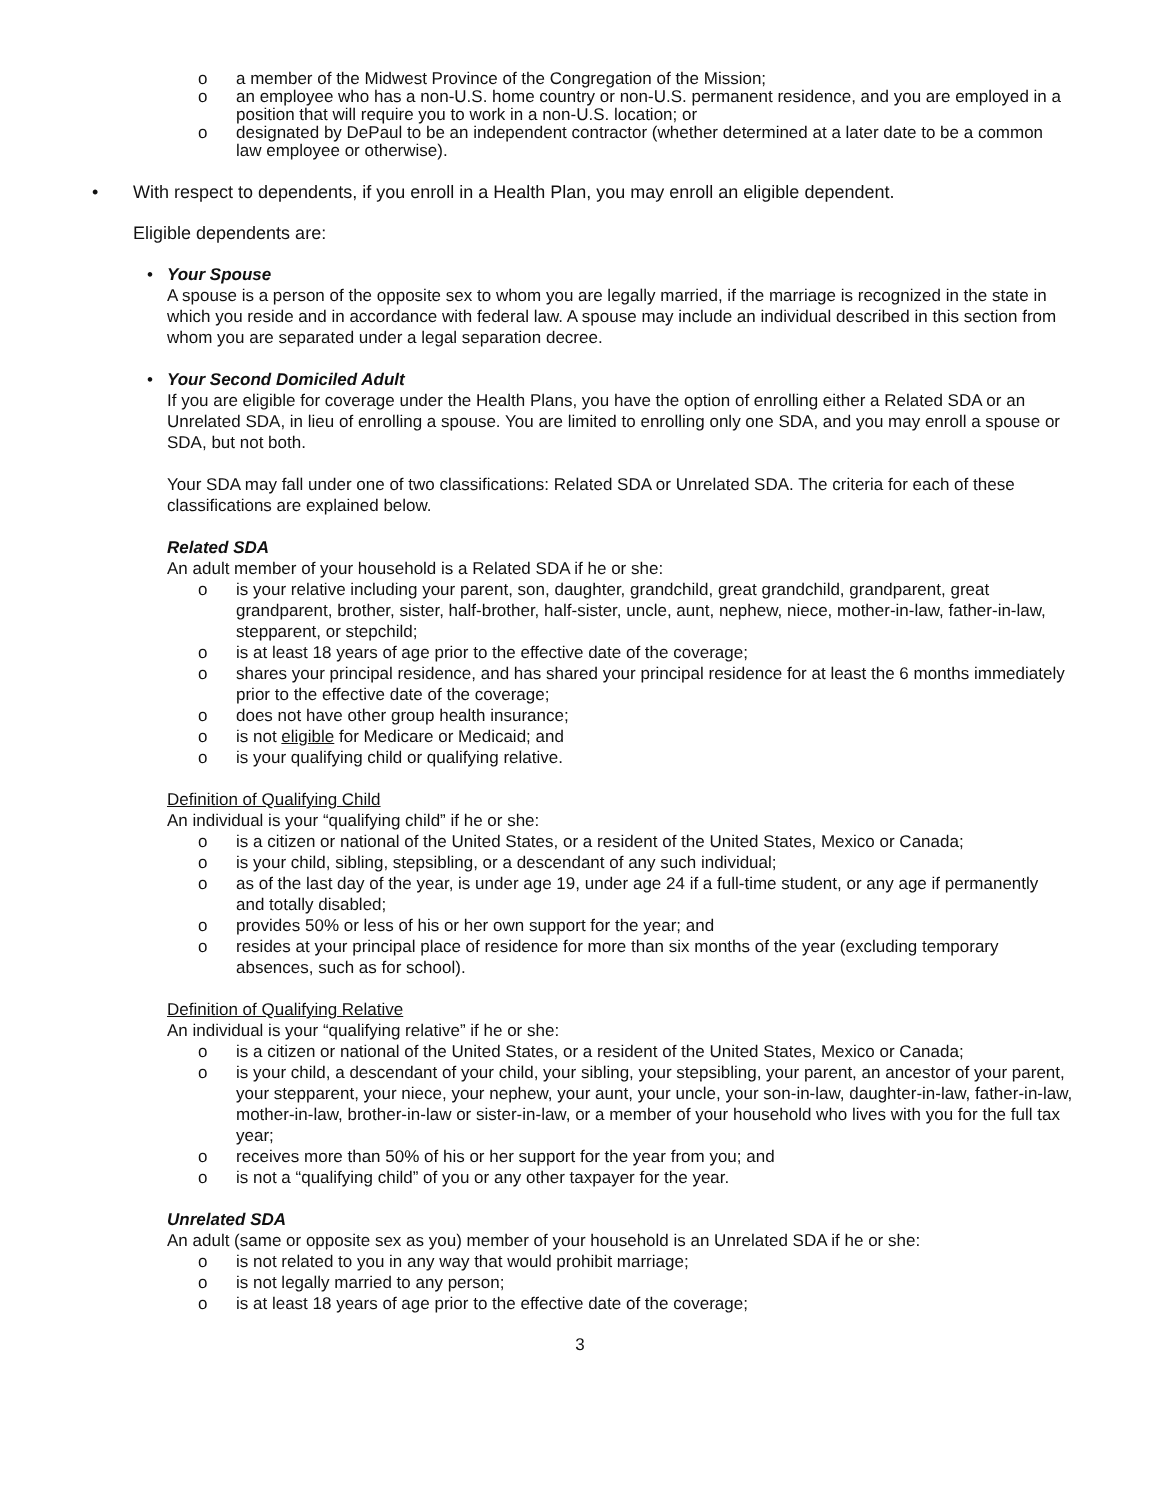o a member of the Midwest Province of the Congregation of the Mission;
o an employee who has a non-U.S. home country or non-U.S. permanent residence, and you are employed in a position that will require you to work in a non-U.S. location; or
o designated by DePaul to be an independent contractor (whether determined at a later date to be a common law employee or otherwise).
• With respect to dependents, if you enroll in a Health Plan, you may enroll an eligible dependent.
Eligible dependents are:
• Your Spouse
A spouse is a person of the opposite sex to whom you are legally married, if the marriage is recognized in the state in which you reside and in accordance with federal law. A spouse may include an individual described in this section from whom you are separated under a legal separation decree.
• Your Second Domiciled Adult
If you are eligible for coverage under the Health Plans, you have the option of enrolling either a Related SDA or an Unrelated SDA, in lieu of enrolling a spouse. You are limited to enrolling only one SDA, and you may enroll a spouse or SDA, but not both.
Your SDA may fall under one of two classifications: Related SDA or Unrelated SDA. The criteria for each of these classifications are explained below.
Related SDA
An adult member of your household is a Related SDA if he or she:
o is your relative including your parent, son, daughter, grandchild, great grandchild, grandparent, great grandparent, brother, sister, half-brother, half-sister, uncle, aunt, nephew, niece, mother-in-law, father-in-law, stepparent, or stepchild;
o is at least 18 years of age prior to the effective date of the coverage;
o shares your principal residence, and has shared your principal residence for at least the 6 months immediately prior to the effective date of the coverage;
o does not have other group health insurance;
o is not eligible for Medicare or Medicaid; and
o is your qualifying child or qualifying relative.
Definition of Qualifying Child
An individual is your “qualifying child” if he or she:
o is a citizen or national of the United States, or a resident of the United States, Mexico or Canada;
o is your child, sibling, stepsibling, or a descendant of any such individual;
o as of the last day of the year, is under age 19, under age 24 if a full-time student, or any age if permanently and totally disabled;
o provides 50% or less of his or her own support for the year; and
o resides at your principal place of residence for more than six months of the year (excluding temporary absences, such as for school).
Definition of Qualifying Relative
An individual is your “qualifying relative” if he or she:
o is a citizen or national of the United States, or a resident of the United States, Mexico or Canada;
o is your child, a descendant of your child, your sibling, your stepsibling, your parent, an ancestor of your parent, your stepparent, your niece, your nephew, your aunt, your uncle, your son-in-law, daughter-in-law, father-in-law, mother-in-law, brother-in-law or sister-in-law, or a member of your household who lives with you for the full tax year;
o receives more than 50% of his or her support for the year from you; and
o is not a “qualifying child” of you or any other taxpayer for the year.
Unrelated SDA
An adult (same or opposite sex as you) member of your household is an Unrelated SDA if he or she:
o is not related to you in any way that would prohibit marriage;
o is not legally married to any person;
o is at least 18 years of age prior to the effective date of the coverage;
3